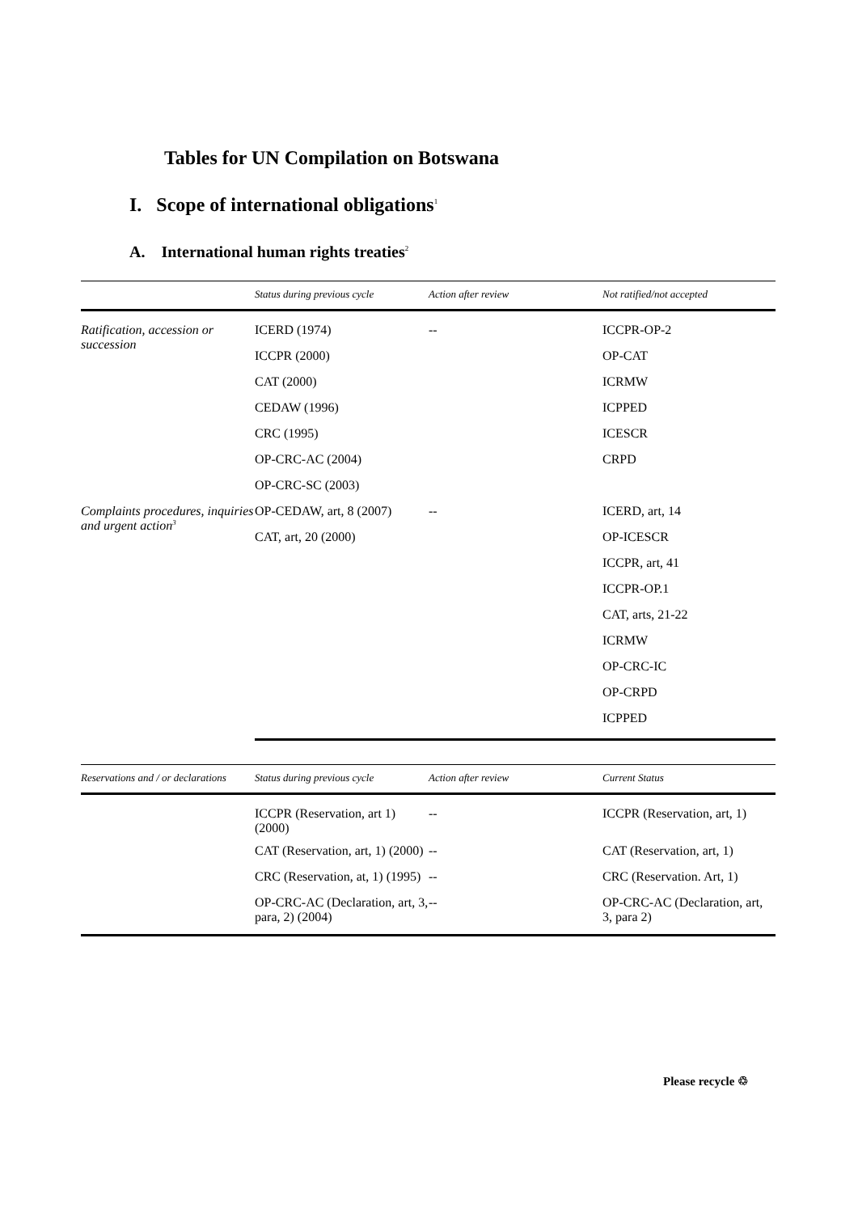Tables for UN Compilation on Botswana
I. Scope of international obligations<sup>1</sup>
A. International human rights treaties<sup>2</sup>
| | Status during previous cycle | Action after review | Not ratified/not accepted |
| --- | --- | --- | --- |
| Ratification, accession or succession | ICERD (1974) | -- | ICCPR-OP-2 |
| | ICCPR (2000) | | OP-CAT |
| | CAT (2000) | | ICRMW |
| | CEDAW (1996) | | ICPPED |
| | CRC (1995) | | ICESCR |
| | OP-CRC-AC (2004) | | CRPD |
| | OP-CRC-SC (2003) | | |
| Complaints procedures, inquiries and urgent action<sup>3</sup> | OP-CEDAW, art, 8 (2007) | -- | ICERD, art, 14 |
| | CAT, art, 20 (2000) | | OP-ICESCR |
| | | | ICCPR, art, 41 |
| | | | ICCPR-OP.1 |
| | | | CAT, arts, 21-22 |
| | | | ICRMW |
| | | | OP-CRC-IC |
| | | | OP-CRPD |
| | | | ICPPED |
| Reservations and / or declarations | Status during previous cycle | Action after review | Current Status |
| --- | --- | --- | --- |
| | ICCPR (Reservation, art 1) (2000) | -- | ICCPR (Reservation, art, 1) |
| | CAT (Reservation, art, 1) (2000) | -- | CAT (Reservation, art, 1) |
| | CRC (Reservation, at, 1) (1995) | -- | CRC (Reservation. Art, 1) |
| | OP-CRC-AC (Declaration, art, 3, para, 2) (2004) | -- | OP-CRC-AC (Declaration, art, 3, para 2) |
Please recycle ♲